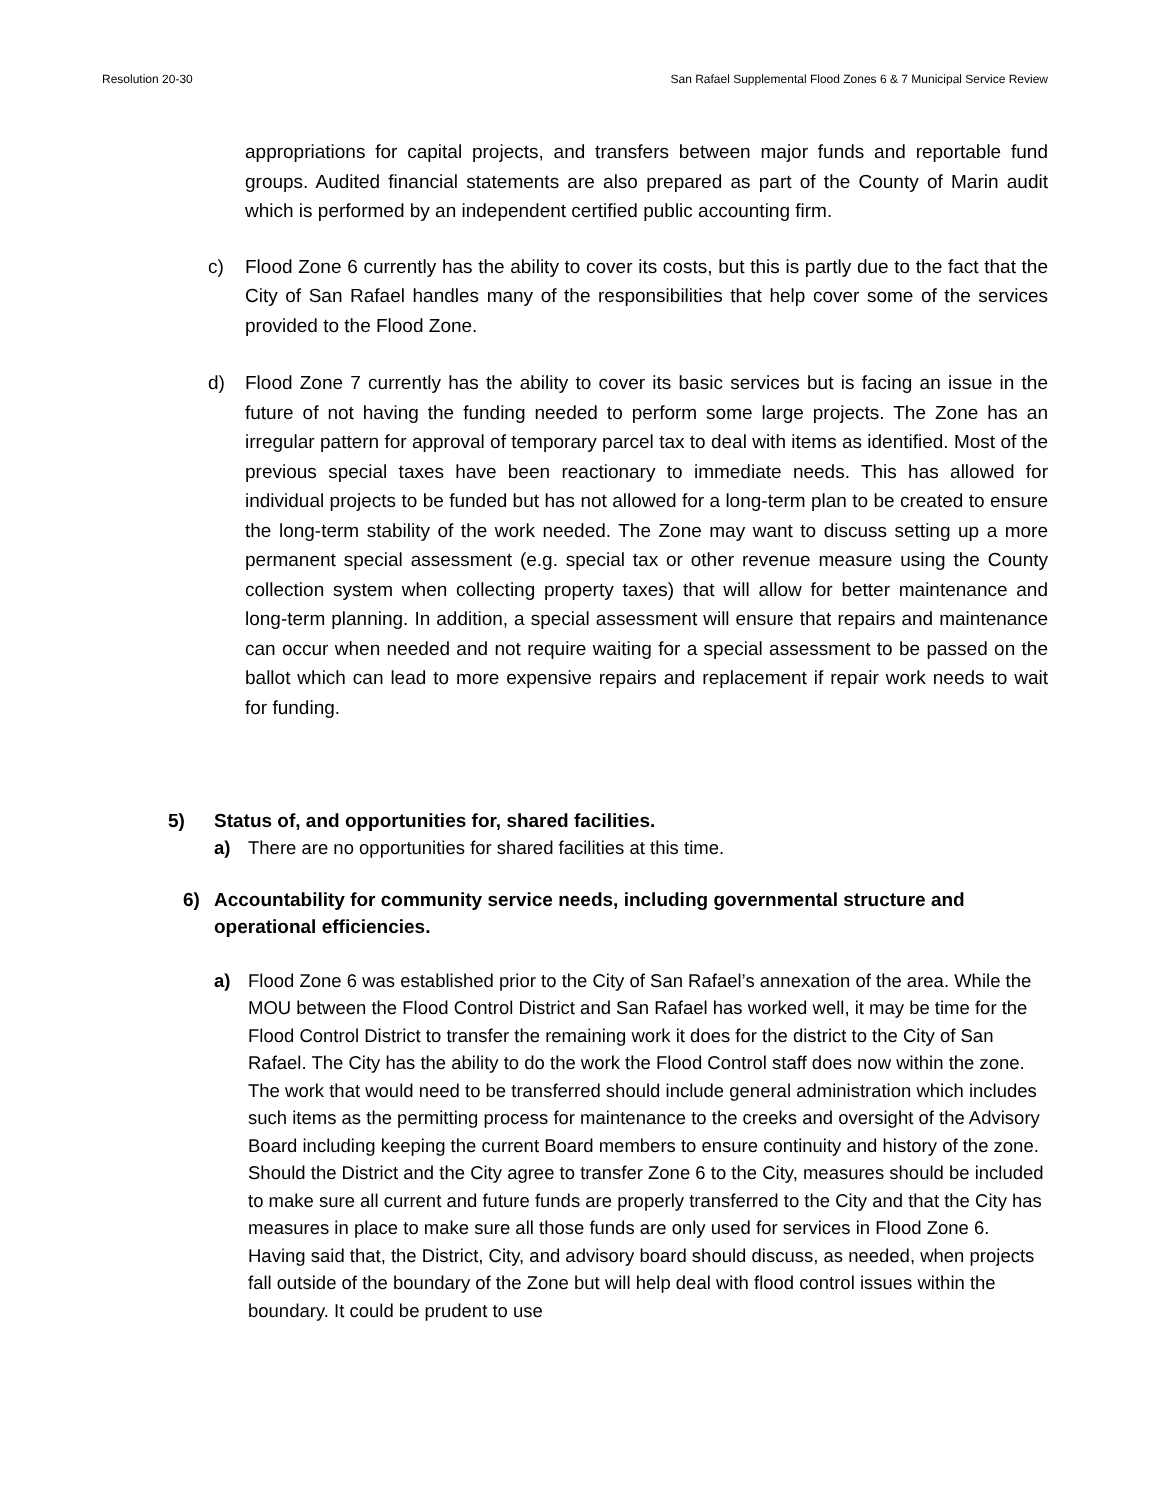Resolution 20-30 San Rafael Supplemental Flood Zones 6 & 7 Municipal Service Review
appropriations for capital projects, and transfers between major funds and reportable fund groups. Audited financial statements are also prepared as part of the County of Marin audit which is performed by an independent certified public accounting firm.
c) Flood Zone 6 currently has the ability to cover its costs, but this is partly due to the fact that the City of San Rafael handles many of the responsibilities that help cover some of the services provided to the Flood Zone.
d) Flood Zone 7 currently has the ability to cover its basic services but is facing an issue in the future of not having the funding needed to perform some large projects. The Zone has an irregular pattern for approval of temporary parcel tax to deal with items as identified. Most of the previous special taxes have been reactionary to immediate needs. This has allowed for individual projects to be funded but has not allowed for a long-term plan to be created to ensure the long-term stability of the work needed. The Zone may want to discuss setting up a more permanent special assessment (e.g. special tax or other revenue measure using the County collection system when collecting property taxes) that will allow for better maintenance and long-term planning. In addition, a special assessment will ensure that repairs and maintenance can occur when needed and not require waiting for a special assessment to be passed on the ballot which can lead to more expensive repairs and replacement if repair work needs to wait for funding.
5) Status of, and opportunities for, shared facilities.
a) There are no opportunities for shared facilities at this time.
6) Accountability for community service needs, including governmental structure and operational efficiencies.
a) Flood Zone 6 was established prior to the City of San Rafael’s annexation of the area. While the MOU between the Flood Control District and San Rafael has worked well, it may be time for the Flood Control District to transfer the remaining work it does for the district to the City of San Rafael. The City has the ability to do the work the Flood Control staff does now within the zone. The work that would need to be transferred should include general administration which includes such items as the permitting process for maintenance to the creeks and oversight of the Advisory Board including keeping the current Board members to ensure continuity and history of the zone. Should the District and the City agree to transfer Zone 6 to the City, measures should be included to make sure all current and future funds are properly transferred to the City and that the City has measures in place to make sure all those funds are only used for services in Flood Zone 6. Having said that, the District, City, and advisory board should discuss, as needed, when projects fall outside of the boundary of the Zone but will help deal with flood control issues within the boundary. It could be prudent to use